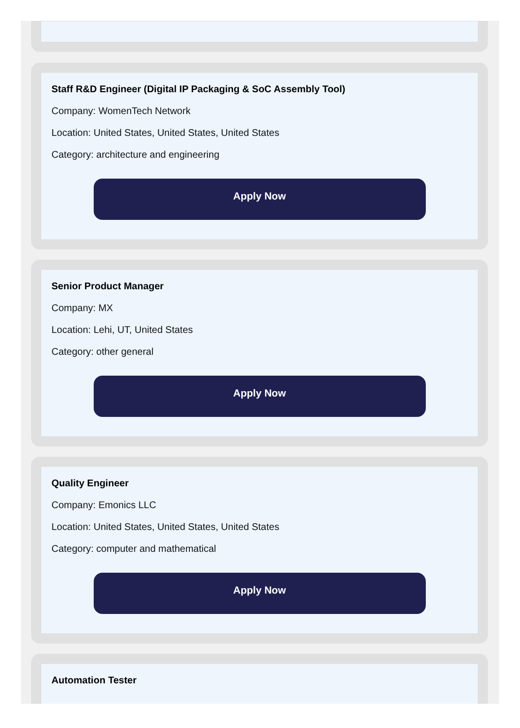Staff R&D Engineer (Digital IP Packaging & SoC Assembly Tool)
Company: WomenTech Network
Location: United States, United States, United States
Category: architecture and engineering
Apply Now
Senior Product Manager
Company: MX
Location: Lehi, UT, United States
Category: other general
Apply Now
Quality Engineer
Company: Emonics LLC
Location: United States, United States, United States
Category: computer and mathematical
Apply Now
Automation Tester